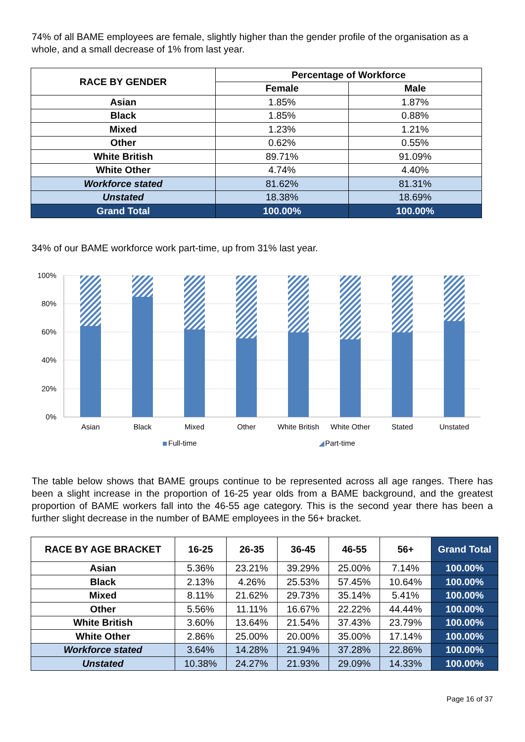74% of all BAME employees are female, slightly higher than the gender profile of the organisation as a whole, and a small decrease of 1% from last year.
| RACE BY GENDER | Percentage of Workforce | |
| --- | --- | --- |
| | Female | Male |
| Asian | 1.85% | 1.87% |
| Black | 1.85% | 0.88% |
| Mixed | 1.23% | 1.21% |
| Other | 0.62% | 0.55% |
| White British | 89.71% | 91.09% |
| White Other | 4.74% | 4.40% |
| Workforce stated | 81.62% | 81.31% |
| Unstated | 18.38% | 18.69% |
| Grand Total | 100.00% | 100.00% |
34% of our BAME workforce work part-time, up from 31% last year.
100%
80%
60%
40%
20%
0%
Asian
Black
Mixed
Other
White British
White Other
Stated
Unstated
Full-time
◢
Part-time
The table below shows that BAME groups continue to be represented across all age ranges. There has been a slight increase in the proportion of 16-25 year olds from a BAME background, and the greatest proportion of BAME workers fall into the 46-55 age category. This is the second year there has been a further slight decrease in the number of BAME employees in the 56+ bracket.
| RACE BY AGE BRACKET | 16-25 | 26-35 | 36-45 | 46-55 | 56+ | Grand Total |
| --- | --- | --- | --- | --- | --- | --- |
| Asian | 5.36% | 23.21% | 39.29% | 25.00% | 7.14% | 100.00% |
| Black | 2.13% | 4.26% | 25.53% | 57.45% | 10.64% | 100.00% |
| Mixed | 8.11% | 21.62% | 29.73% | 35.14% | 5.41% | 100.00% |
| Other | 5.56% | 11.11% | 16.67% | 22.22% | 44.44% | 100.00% |
| White British | 3.60% | 13.64% | 21.54% | 37.43% | 23.79% | 100.00% |
| White Other | 2.86% | 25.00% | 20.00% | 35.00% | 17.14% | 100.00% |
| Workforce stated | 3.64% | 14.28% | 21.94% | 37.28% | 22.86% | 100.00% |
| Unstated | 10.38% | 24.27% | 21.93% | 29.09% | 14.33% | 100.00% |
Page 16 of 37